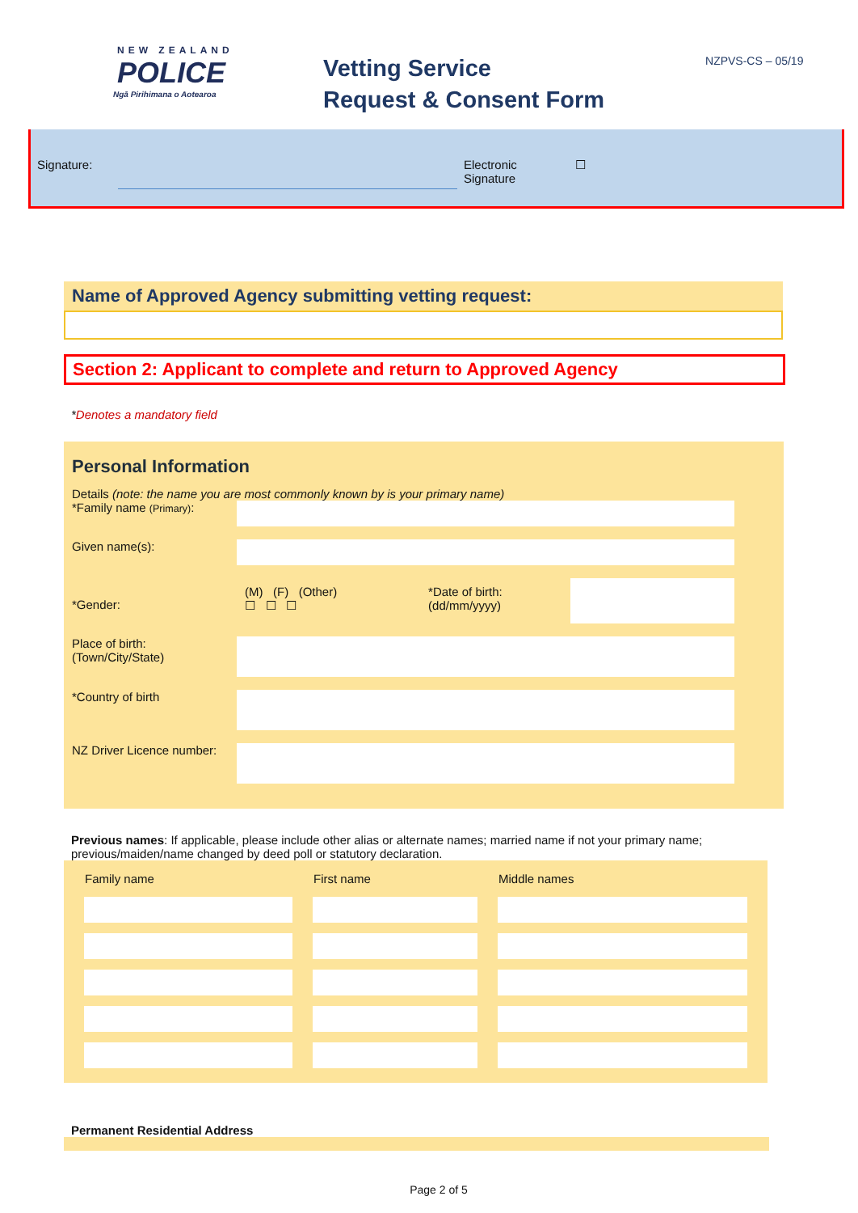NEW ZEALAND
POLICE
Ngā Pirihimana o Aotearoa
Vetting Service
Request & Consent Form
NZPVS-CS – 05/19
Signature: Electronic
Signature
☐
Name of Approved Agency submitting vetting request:
Section 2: Applicant to complete and return to Approved Agency
*Denotes a mandatory field
Personal Information
Details (note: the name you are most commonly known by is your primary name)
| *Family name (Primary) : | | | |
| Given name(s): | | | |
| *Gender: | (M) (F) (Other) ☐ ☐ ☐ | *Date of birth: (dd/mm/yyyy) | |
| Place of birth: (Town/City/State) | | | |
| *Country of birth | | | |
| NZ Driver Licence number: | | | |
Previous names: If applicable, please include other alias or alternate names; married name if not your primary name; previous/maiden/name changed by deed poll or statutory declaration.
| Family name | First name | Middle names |
| --- | --- | --- |
Permanent Residential Address
Page 2 of 5